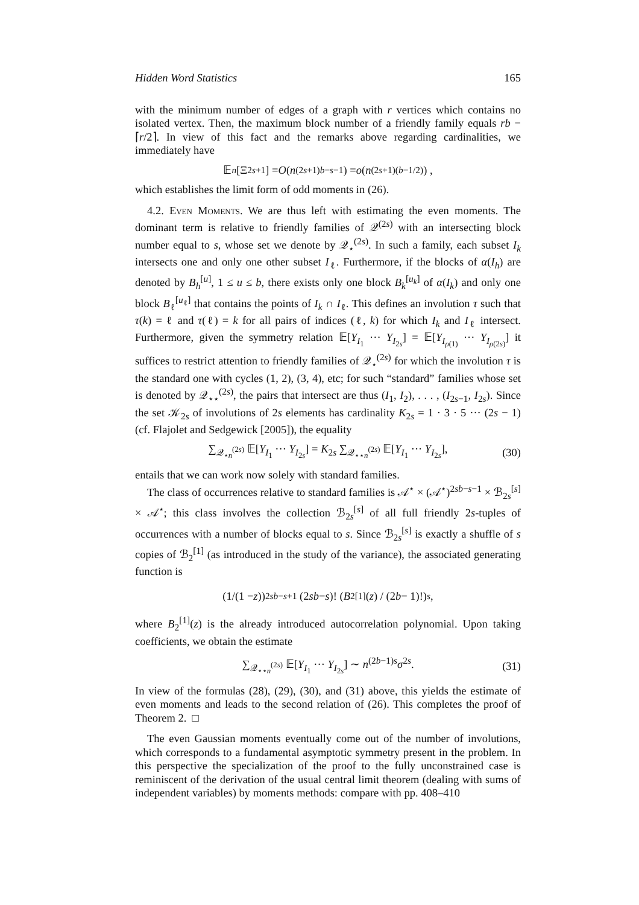Hidden Word Statistics 165
with the minimum number of edges of a graph with r vertices which contains no isolated vertex. Then, the maximum block number of a friendly family equals rb − ⌈r/2⌉. In view of this fact and the remarks above regarding cardinalities, we immediately have
𝔼<sub>n</sub> [Ξ<sup>2s+1</sup>] = O (n<sup>(2s+1)b−s−1</sup>) = o (n<sup>(2s+1)(b−1/2)</sup>) ,
which establishes the limit form of odd moments in (26).
4.2. Even Moments. We are thus left with estimating the even moments. The dominant term is relative to friendly families of 𝒬<sup>(2s)</sup> with an intersecting block number equal to s, whose set we denote by 𝒬<sub>⋆</sub><sup>(2s)</sup>. In such a family, each subset I<sub>k</sub> intersects one and only one other subset I<sub>ℓ</sub>. Furthermore, if the blocks of α(I<sub>h</sub>) are denoted by B<sub>h</sub><sup>[u]</sup>, 1 ≤ u ≤ b, there exists only one block B<sub>k</sub><sup>[u<sub>k</sub>]</sup> of α(I<sub>k</sub>) and only one block B<sub>ℓ</sub><sup>[u<sub>ℓ</sub>]</sup> that contains the points of I<sub>k</sub> ∩ I<sub>ℓ</sub>. This defines an involution τ such that τ(k) = ℓ and τ(ℓ) = k for all pairs of indices (ℓ, k) for which I<sub>k</sub> and I<sub>ℓ</sub> intersect. Furthermore, given the symmetry relation 𝔼[Y<sub>I<sub>1</sub></sub> ··· Y<sub>I<sub>2s</sub></sub>] = 𝔼[Y<sub>I<sub>ρ(1)</sub></sub> ··· Y<sub>I<sub>ρ(2s)</sub></sub>] it suffices to restrict attention to friendly families of 𝒬<sub>⋆</sub><sup>(2s)</sup> for which the involution τ is the standard one with cycles (1, 2), (3, 4), etc; for such “standard” families whose set is denoted by 𝒬<sub>⋆⋆</sub><sup>(2s)</sup>, the pairs that intersect are thus (I<sub>1</sub>, I<sub>2</sub>), . . . , (I<sub>2s−1</sub>, I<sub>2s</sub>). Since the set 𝒦<sub>2s</sub> of involutions of 2s elements has cardinality K<sub>2s</sub> = 1 · 3 · 5 ··· (2s − 1) (cf. Flajolet and Sedgewick [2005]), the equality
∑<sub>𝒬<sub>⋆n</sub><sup>(2s)</sup></sub> 𝔼[Y<sub>I<sub>1</sub></sub> ··· Y<sub>I<sub>2s</sub></sub>] = K<sub>2s</sub> ∑<sub>𝒬<sub>⋆⋆n</sub><sup>(2s)</sup></sub> 𝔼[Y<sub>I<sub>1</sub></sub> ··· Y<sub>I<sub>2s</sub></sub>], (30)
entails that we can work now solely with standard families.
The class of occurrences relative to standard families is 𝒜<sup>⋆</sup> × (𝒜<sup>⋆</sup>)<sup>2sb−s−1</sup> × ℬ<sub>2s</sub><sup>[s]</sup> × 𝒜<sup>⋆</sup>; this class involves the collection ℬ<sub>2s</sub><sup>[s]</sup> of all full friendly 2s-tuples of occurrences with a number of blocks equal to s. Since ℬ<sub>2s</sub><sup>[s]</sup> is exactly a shuffle of s copies of ℬ<sub>2</sub><sup>[1]</sup> (as introduced in the study of the variance), the associated generating function is
(1/(1 − z))<sup>2sb−s+1</sup> (2 sb − s)! (B<sub>2</sub><sup>[1]</sup>(z) / (2 b − 1)!)<sup>s</sup> ,
where B<sub>2</sub><sup>[1]</sup>(z) is the already introduced autocorrelation polynomial. Upon taking coefficients, we obtain the estimate
∑<sub>𝒬<sub>⋆⋆n</sub><sup>(2s)</sup></sub> 𝔼[Y<sub>I<sub>1</sub></sub> ··· Y<sub>I<sub>2s</sub></sub>] ∼ n<sup>(2b−1)s</sup>σ<sup>2s</sup>. (31)
In view of the formulas (28), (29), (30), and (31) above, this yields the estimate of even moments and leads to the second relation of (26). This completes the proof of Theorem 2. □
The even Gaussian moments eventually come out of the number of involutions, which corresponds to a fundamental asymptotic symmetry present in the problem. In this perspective the specialization of the proof to the fully unconstrained case is reminiscent of the derivation of the usual central limit theorem (dealing with sums of independent variables) by moments methods: compare with pp. 408–410